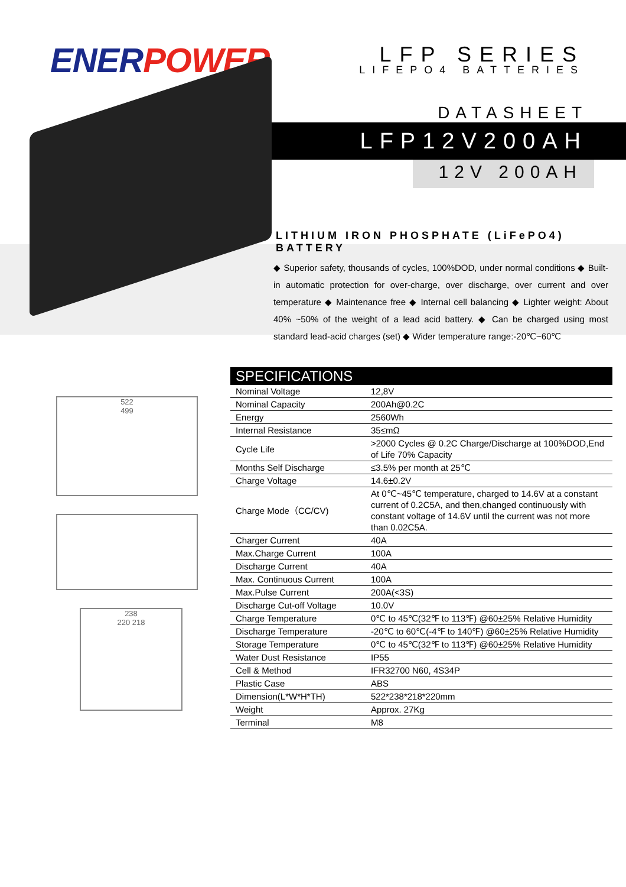ENERPOWER
LFP SERIES
LIFEPO4 BATTERIES
DATASHEET
LFP12V200AH
12V 200AH
LITHIUM IRON PHOSPHATE (LiFePO4) BATTERY
◆ Superior safety, thousands of cycles, 100%DOD, under normal conditions ◆ Built-in automatic protection for over-charge, over discharge, over current and over temperature ◆ Maintenance free ◆ Internal cell balancing ◆ Lighter weight: About 40% ~50% of the weight of a lead acid battery. ◆ Can be charged using most standard lead-acid charges (set) ◆ Wider temperature range:-20℃~60℃
522
499
238
220 218
SPECIFICATIONS
| Nominal Voltage | 12,8V |
| Nominal Capacity | 200Ah@0.2C |
| Energy | 2560Wh |
| Internal Resistance | 35≤mΩ |
| Cycle Life | >2000 Cycles @ 0.2C Charge/Discharge at 100%DOD,End of Life 70% Capacity |
| Months Self Discharge | ≤3.5% per month at 25℃ |
| Charge Voltage | 14.6±0.2V |
| Charge Mode（CC/CV) | At 0℃~45℃ temperature, charged to 14.6V at a constant current of 0.2C5A, and then,changed continuously with constant voltage of 14.6V until the current was not more than 0.02C5A. |
| Charger Current | 40A |
| Max.Charge Current | 100A |
| Discharge Current | 40A |
| Max. Continuous Current | 100A |
| Max.Pulse Current | 200A(<3S) |
| Discharge Cut-off Voltage | 10.0V |
| Charge Temperature | 0℃ to 45℃(32℉ to 113℉) @60±25% Relative Humidity |
| Discharge Temperature | -20℃ to 60℃(-4℉ to 140℉) @60±25% Relative Humidity |
| Storage Temperature | 0℃ to 45℃(32℉ to 113℉) @60±25% Relative Humidity |
| Water Dust Resistance | IP55 |
| Cell & Method | IFR32700 N60, 4S34P |
| Plastic Case | ABS |
| Dimension(L*W*H*TH) | 522*238*218*220mm |
| Weight | Approx. 27Kg |
| Terminal | M8 |